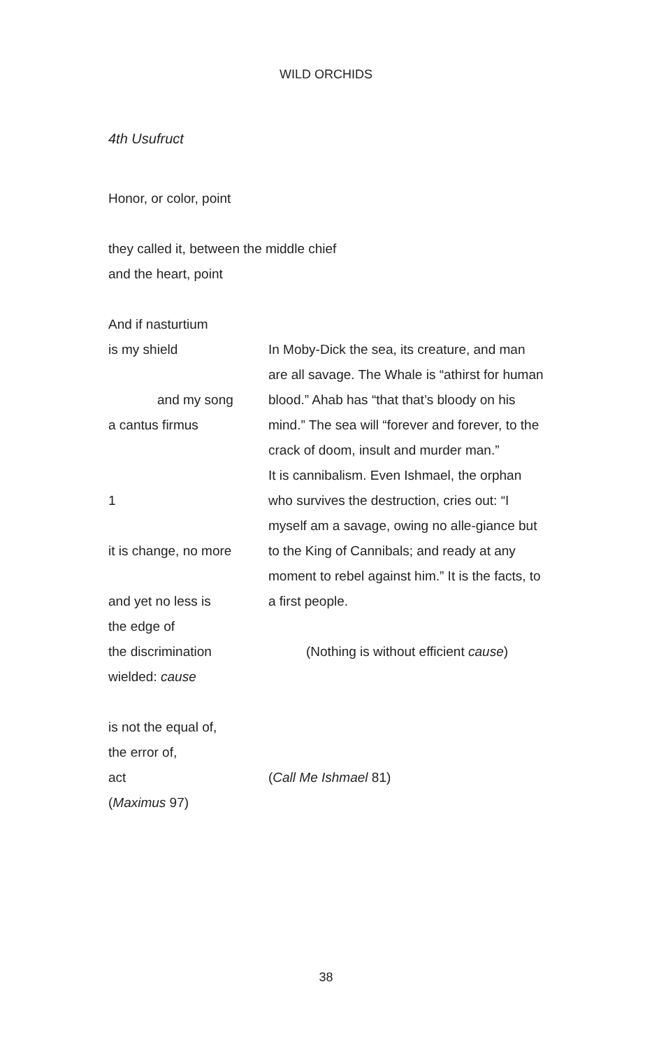WILD ORCHIDS
4th Usufruct
Honor, or color, point
they called it, between the middle chief
and the heart, point
And if nasturtium
is my shield
and my song
a cantus firmus
1
it is change, no more
and yet no less is
the edge of
the discrimination
wielded: cause
is not the equal of,
the error of,
act
(Maximus 97)
In Moby-Dick the sea, its creature, and man are all savage. The Whale is “athirst for human blood.” Ahab has “that that’s bloody on his mind.” The sea will “forever and forever, to the crack of doom, insult and murder man.”
It is cannibalism. Even Ishmael, the orphan who survives the destruction, cries out: “I myself am a savage, owing no alle-giance but to the King of Cannibals; and ready at any moment to rebel against him.” It is the facts, to a first people.
(Nothing is without efficient cause)
(Call Me Ishmael 81)
38